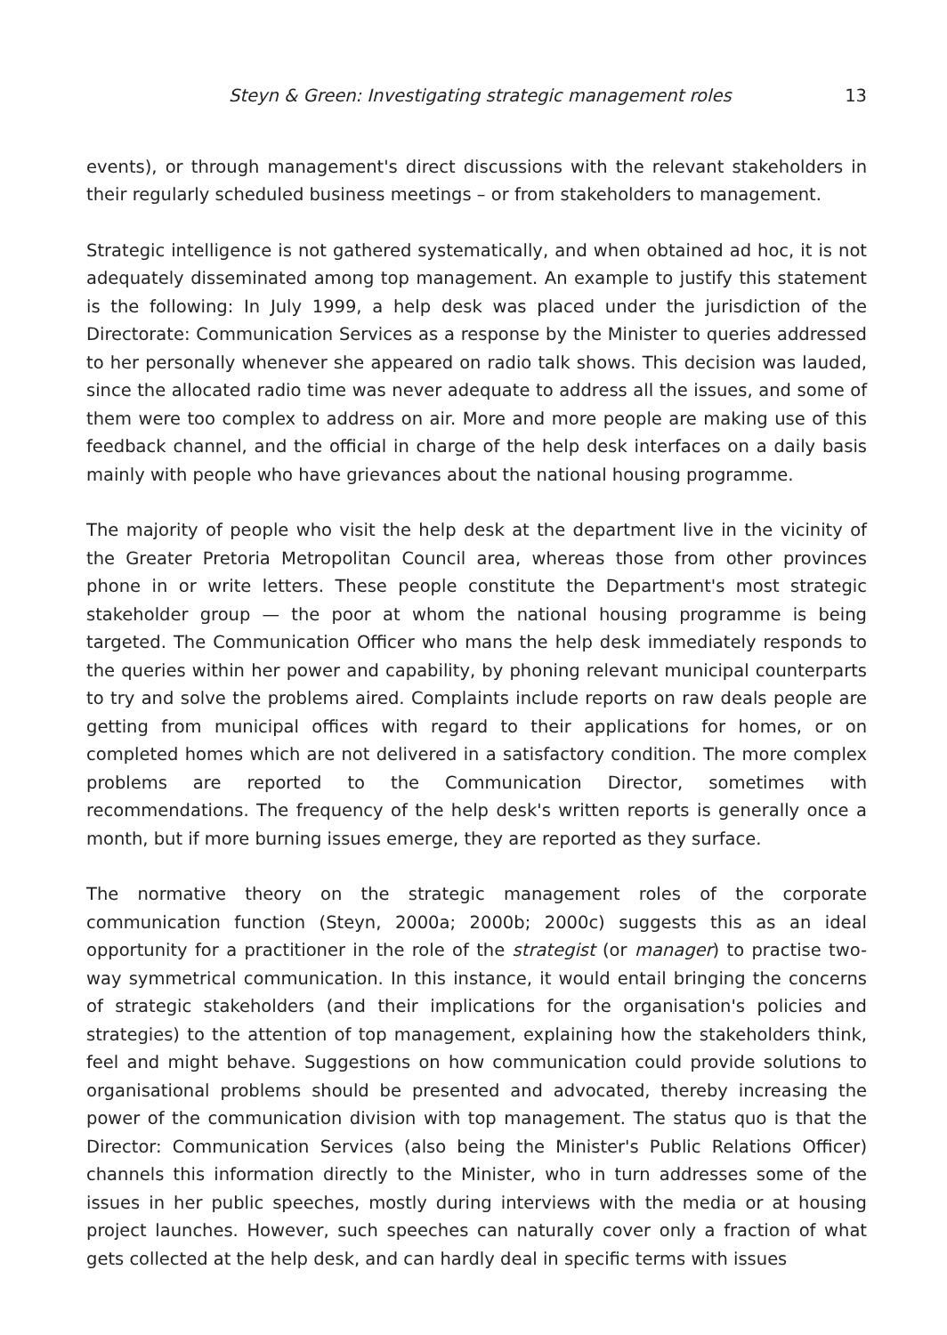Steyn & Green: Investigating strategic management roles 13
events), or through management's direct discussions with the relevant stakeholders in their regularly scheduled business meetings – or from stakeholders to management.
Strategic intelligence is not gathered systematically, and when obtained ad hoc, it is not adequately disseminated among top management. An example to justify this statement is the following: In July 1999, a help desk was placed under the jurisdiction of the Directorate: Communication Services as a response by the Minister to queries addressed to her personally whenever she appeared on radio talk shows. This decision was lauded, since the allocated radio time was never adequate to address all the issues, and some of them were too complex to address on air. More and more people are making use of this feedback channel, and the official in charge of the help desk interfaces on a daily basis mainly with people who have grievances about the national housing programme.
The majority of people who visit the help desk at the department live in the vicinity of the Greater Pretoria Metropolitan Council area, whereas those from other provinces phone in or write letters. These people constitute the Department's most strategic stakeholder group — the poor at whom the national housing programme is being targeted. The Communication Officer who mans the help desk immediately responds to the queries within her power and capability, by phoning relevant municipal counterparts to try and solve the problems aired. Complaints include reports on raw deals people are getting from municipal offices with regard to their applications for homes, or on completed homes which are not delivered in a satisfactory condition. The more complex problems are reported to the Communication Director, sometimes with recommendations. The frequency of the help desk's written reports is generally once a month, but if more burning issues emerge, they are reported as they surface.
The normative theory on the strategic management roles of the corporate communication function (Steyn, 2000a; 2000b; 2000c) suggests this as an ideal opportunity for a practitioner in the role of the strategist (or manager) to practise two-way symmetrical communication. In this instance, it would entail bringing the concerns of strategic stakeholders (and their implications for the organisation's policies and strategies) to the attention of top management, explaining how the stakeholders think, feel and might behave. Suggestions on how communication could provide solutions to organisational problems should be presented and advocated, thereby increasing the power of the communication division with top management. The status quo is that the Director: Communication Services (also being the Minister's Public Relations Officer) channels this information directly to the Minister, who in turn addresses some of the issues in her public speeches, mostly during interviews with the media or at housing project launches. However, such speeches can naturally cover only a fraction of what gets collected at the help desk, and can hardly deal in specific terms with issues